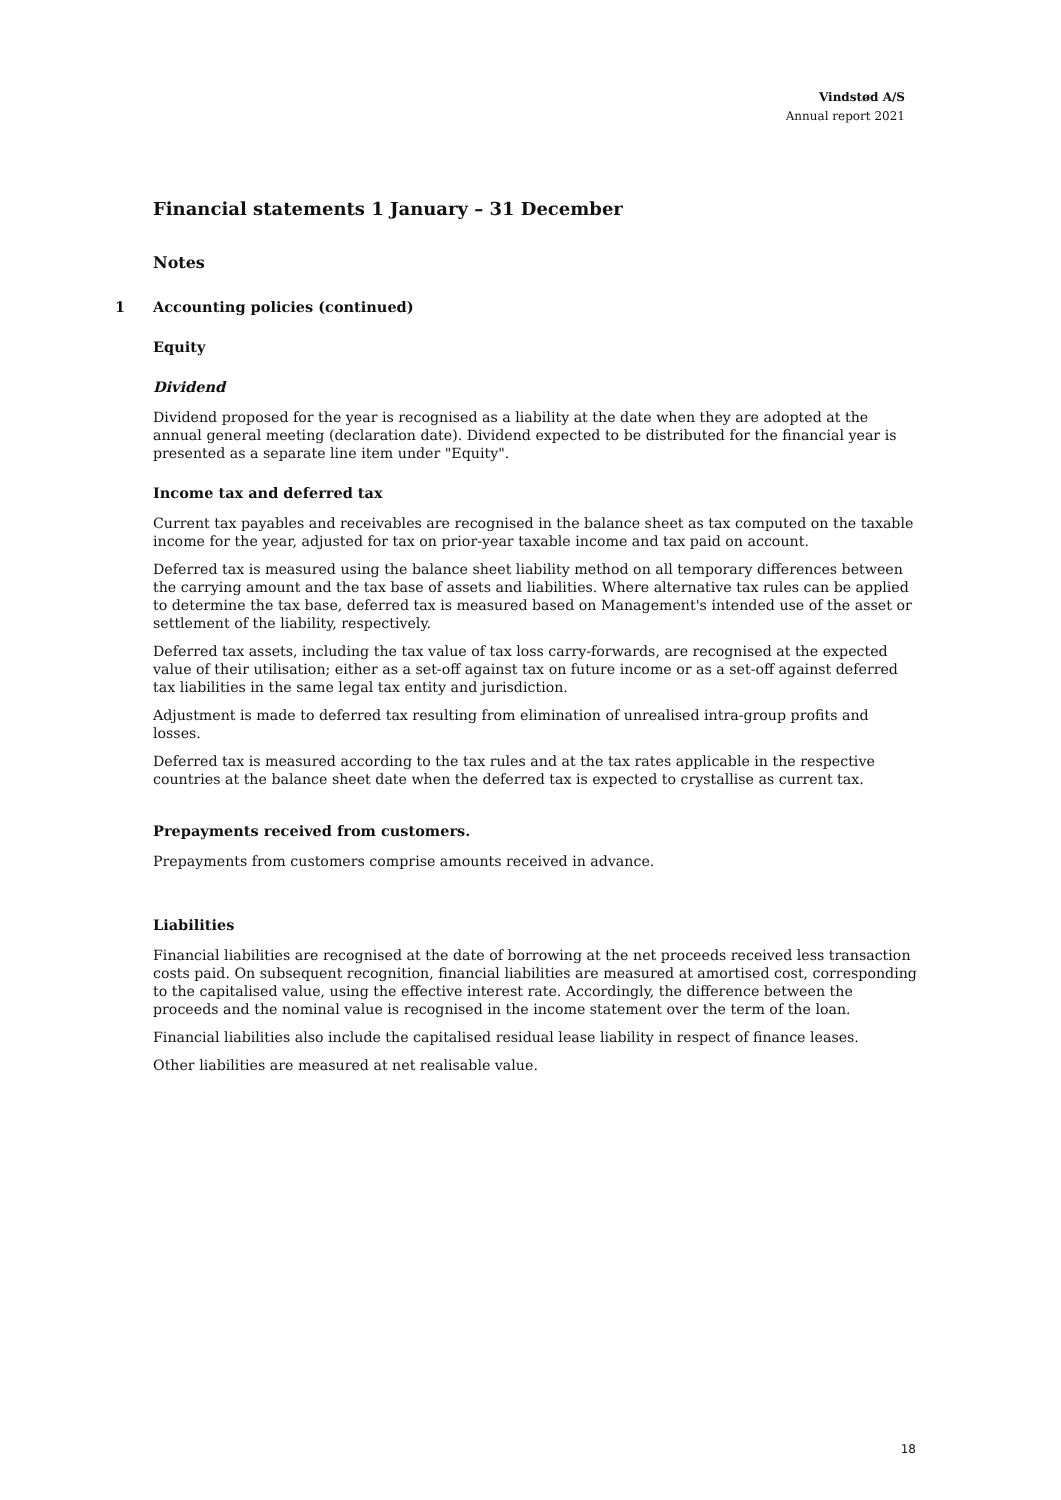Vindstød A/S
Annual report 2021
Financial statements 1 January – 31 December
Notes
1 Accounting policies (continued)
Equity
Dividend
Dividend proposed for the year is recognised as a liability at the date when they are adopted at the annual general meeting (declaration date). Dividend expected to be distributed for the financial year is presented as a separate line item under "Equity".
Income tax and deferred tax
Current tax payables and receivables are recognised in the balance sheet as tax computed on the taxable income for the year, adjusted for tax on prior-year taxable income and tax paid on account.
Deferred tax is measured using the balance sheet liability method on all temporary differences between the carrying amount and the tax base of assets and liabilities. Where alternative tax rules can be applied to determine the tax base, deferred tax is measured based on Management's intended use of the asset or settlement of the liability, respectively.
Deferred tax assets, including the tax value of tax loss carry-forwards, are recognised at the expected value of their utilisation; either as a set-off against tax on future income or as a set-off against deferred tax liabilities in the same legal tax entity and jurisdiction.
Adjustment is made to deferred tax resulting from elimination of unrealised intra-group profits and losses.
Deferred tax is measured according to the tax rules and at the tax rates applicable in the respective countries at the balance sheet date when the deferred tax is expected to crystallise as current tax.
Prepayments received from customers.
Prepayments from customers comprise amounts received in advance.
Liabilities
Financial liabilities are recognised at the date of borrowing at the net proceeds received less transaction costs paid. On subsequent recognition, financial liabilities are measured at amortised cost, corresponding to the capitalised value, using the effective interest rate. Accordingly, the difference between the proceeds and the nominal value is recognised in the income statement over the term of the loan.
Financial liabilities also include the capitalised residual lease liability in respect of finance leases.
Other liabilities are measured at net realisable value.
18